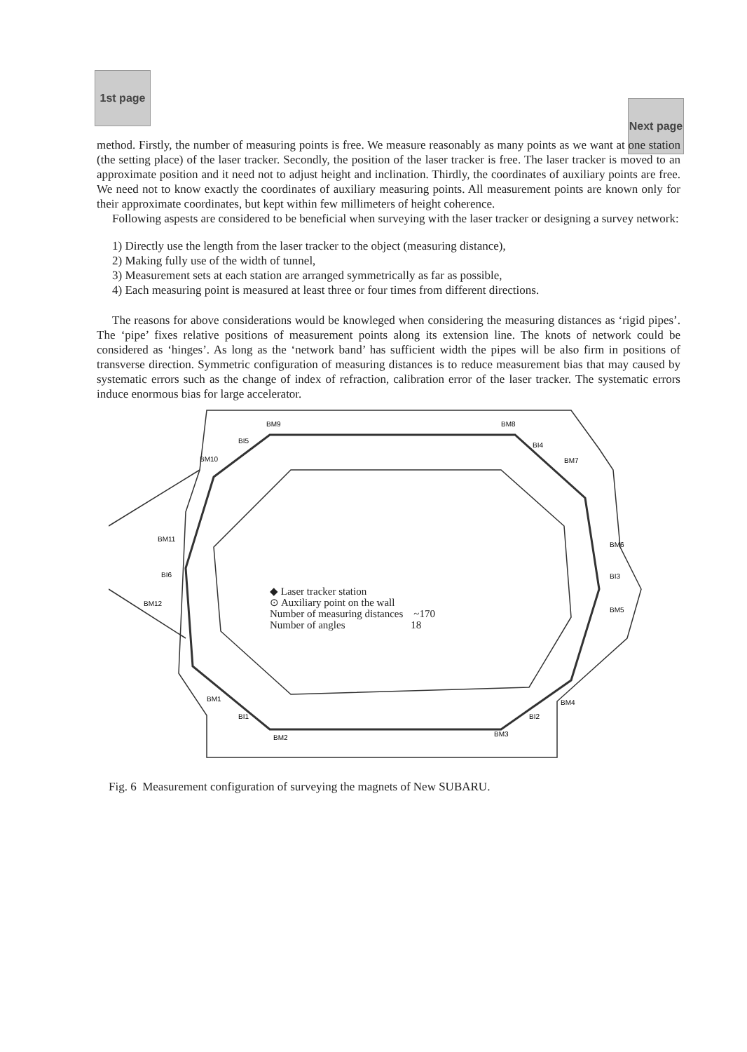1st page
Next page
method. Firstly, the number of measuring points is free. We measure reasonably as many points as we want at one station (the setting place) of the laser tracker. Secondly, the position of the laser tracker is free. The laser tracker is moved to an approximate position and it need not to adjust height and inclination. Thirdly, the coordinates of auxiliary points are free. We need not to know exactly the coordinates of auxiliary measuring points. All measurement points are known only for their approximate coordinates, but kept within few millimeters of height coherence.
Following aspests are considered to be beneficial when surveying with the laser tracker or designing a survey network:
1) Directly use the length from the laser tracker to the object (measuring distance),
2) Making fully use of the width of tunnel,
3) Measurement sets at each station are arranged symmetrically as far as possible,
4) Each measuring point is measured at least three or four times from different directions.
The reasons for above considerations would be knowleged when considering the measuring distances as ‘rigid pipes’. The ‘pipe’ fixes relative positions of measurement points along its extension line. The knots of network could be considered as ‘hinges’. As long as the ‘network band’ has sufficient width the pipes will be also firm in positions of transverse direction. Symmetric configuration of measuring distances is to reduce measurement bias that may caused by systematic errors such as the change of index of refraction, calibration error of the laser tracker. The systematic errors induce enormous bias for large accelerator.
BM9
BM8
BI5
BI4
BM10
BM7
BM11
BM6
BI6
BI3
BM12
BM5
BM1
BM4
BI1
BI2
BM2
BM3
◆ Laser tracker station
⊙ Auxiliary point on the wall
Number of measuring distances ~170
Number of angles 18
Fig. 6 Measurement configuration of surveying the magnets of New SUBARU.